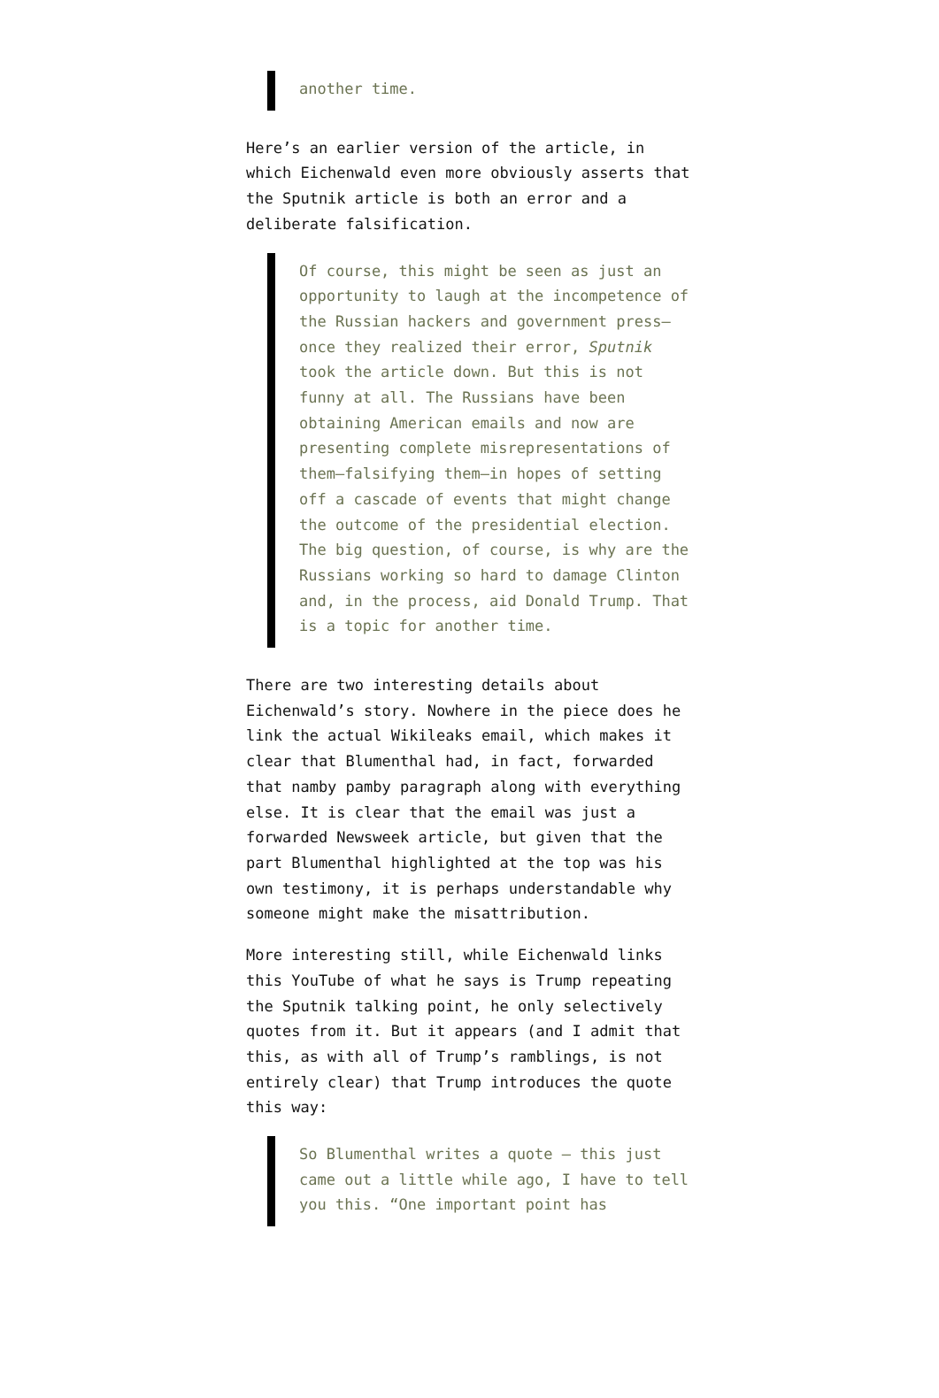another time.
Here’s an earlier version of the article, in which Eichenwald even more obviously asserts that the Sputnik article is both an error and a deliberate falsification.
Of course, this might be seen as just an opportunity to laugh at the incompetence of the Russian hackers and government press—once they realized their error, Sputnik took the article down. But this is not funny at all. The Russians have been obtaining American emails and now are presenting complete misrepresentations of them—falsifying them—in hopes of setting off a cascade of events that might change the outcome of the presidential election. The big question, of course, is why are the Russians working so hard to damage Clinton and, in the process, aid Donald Trump. That is a topic for another time.
There are two interesting details about Eichenwald’s story. Nowhere in the piece does he link the actual Wikileaks email, which makes it clear that Blumenthal had, in fact, forwarded that namby pamby paragraph along with everything else. It is clear that the email was just a forwarded Newsweek article, but given that the part Blumenthal highlighted at the top was his own testimony, it is perhaps understandable why someone might make the misattribution.
More interesting still, while Eichenwald links this YouTube of what he says is Trump repeating the Sputnik talking point, he only selectively quotes from it. But it appears (and I admit that this, as with all of Trump’s ramblings, is not entirely clear) that Trump introduces the quote this way:
So Blumenthal writes a quote — this just came out a little while ago, I have to tell you this. “One important point has